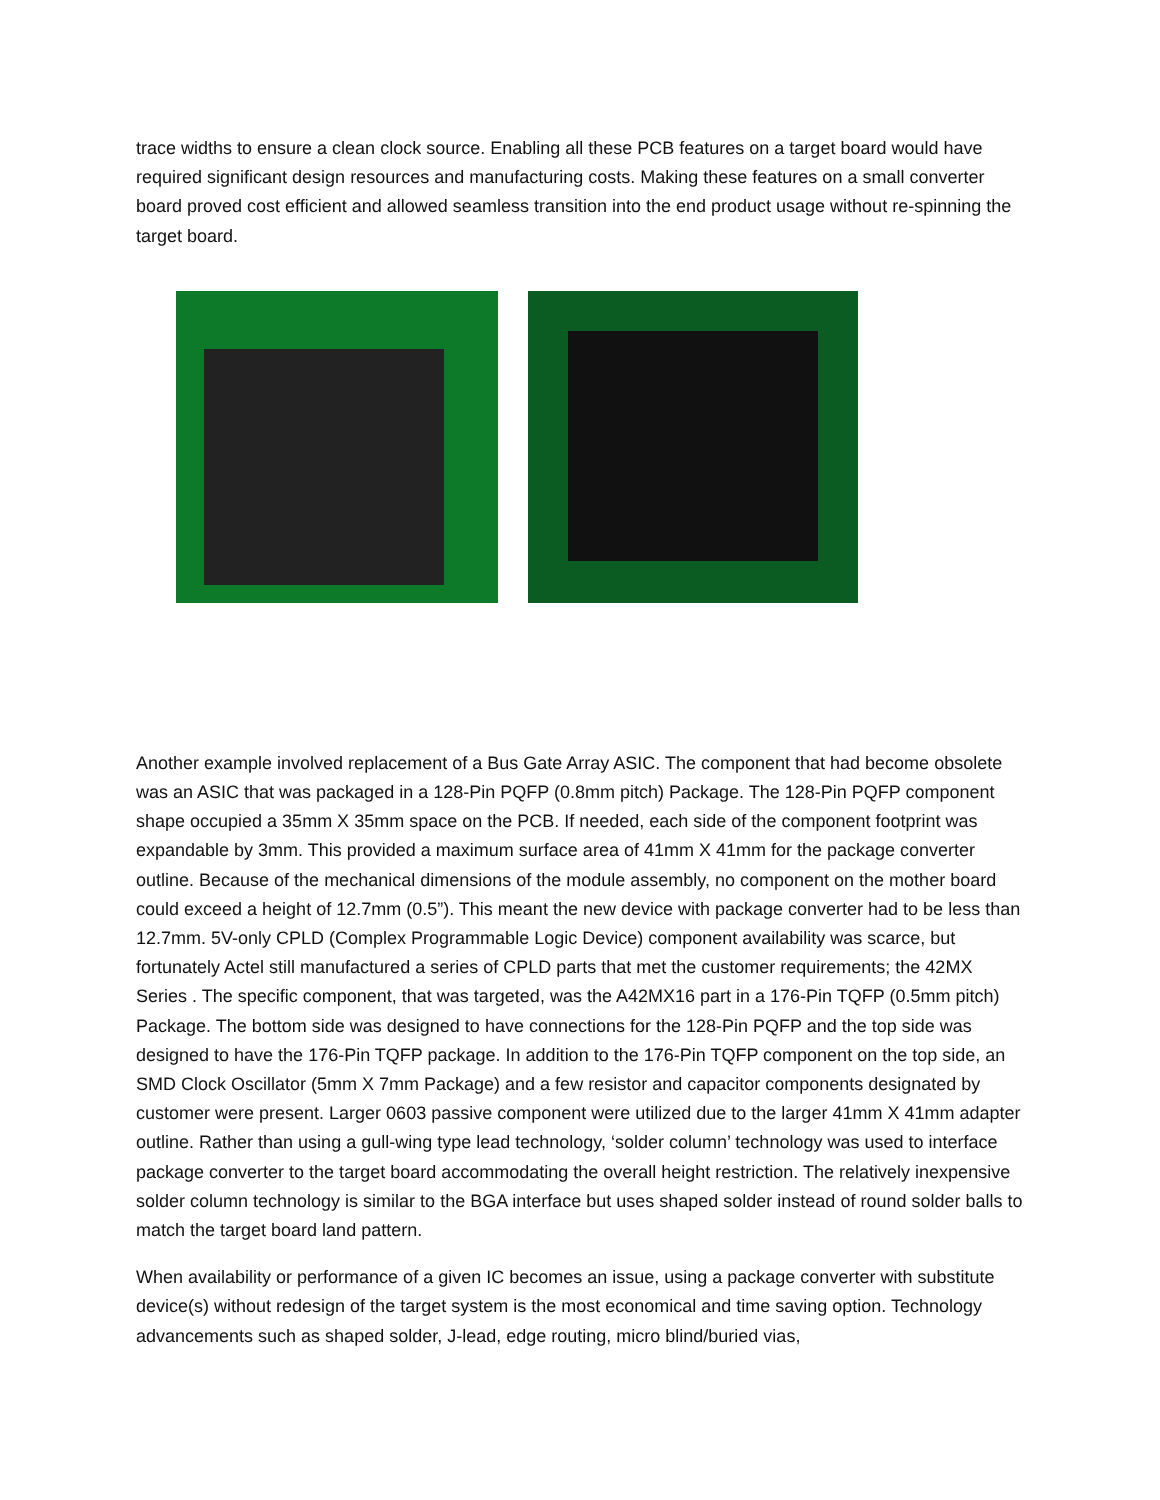trace widths to ensure a clean clock source. Enabling all these PCB features on a target board would have required significant design resources and manufacturing costs. Making these features on a small converter board proved cost efficient and allowed seamless transition into the end product usage without re-spinning the target board.
Another example involved replacement of a Bus Gate Array ASIC. The component that had become obsolete was an ASIC that was packaged in a 128-Pin PQFP (0.8mm pitch) Package. The 128-Pin PQFP component shape occupied a 35mm X 35mm space on the PCB. If needed, each side of the component footprint was expandable by 3mm. This provided a maximum surface area of 41mm X 41mm for the package converter outline. Because of the mechanical dimensions of the module assembly, no component on the mother board could exceed a height of 12.7mm (0.5”). This meant the new device with package converter had to be less than 12.7mm. 5V-only CPLD (Complex Programmable Logic Device) component availability was scarce, but fortunately Actel still manufactured a series of CPLD parts that met the customer requirements; the 42MX Series . The specific component, that was targeted, was the A42MX16 part in a 176-Pin TQFP (0.5mm pitch) Package. The bottom side was designed to have connections for the 128-Pin PQFP and the top side was designed to have the 176-Pin TQFP package. In addition to the 176-Pin TQFP component on the top side, an SMD Clock Oscillator (5mm X 7mm Package) and a few resistor and capacitor components designated by customer were present. Larger 0603 passive component were utilized due to the larger 41mm X 41mm adapter outline. Rather than using a gull-wing type lead technology, ‘solder column’ technology was used to interface package converter to the target board accommodating the overall height restriction. The relatively inexpensive solder column technology is similar to the BGA interface but uses shaped solder instead of round solder balls to match the target board land pattern.
When availability or performance of a given IC becomes an issue, using a package converter with substitute device(s) without redesign of the target system is the most economical and time saving option. Technology advancements such as shaped solder, J-lead, edge routing, micro blind/buried vias,